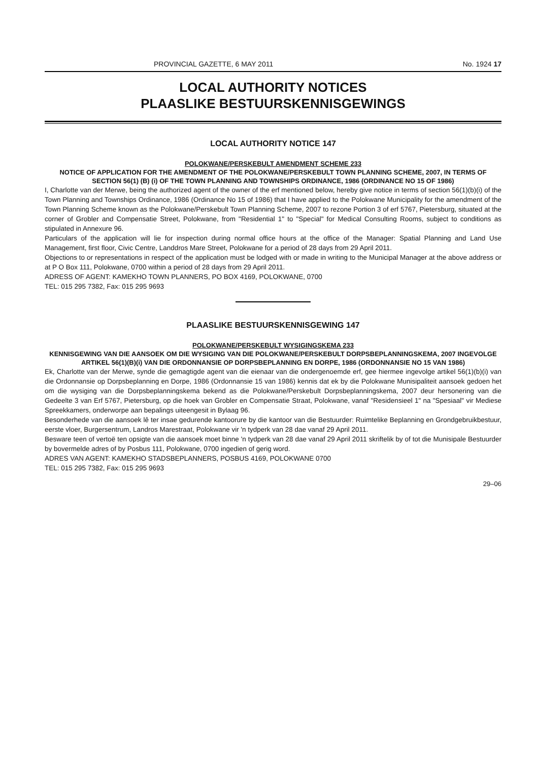PROVINCIAL GAZETTE, 6 MAY 2011 No. 1924 17
LOCAL AUTHORITY NOTICES
PLAASLIKE BESTUURSKENNISGEWINGS
LOCAL AUTHORITY NOTICE 147
POLOKWANE/PERSKEBULT AMENDMENT SCHEME 233
NOTICE OF APPLICATION FOR THE AMENDMENT OF THE POLOKWANE/PERSKEBULT TOWN PLANNING SCHEME, 2007, IN TERMS OF SECTION 56(1) (B) (i) OF THE TOWN PLANNING AND TOWNSHIPS ORDINANCE, 1986 (ORDINANCE NO 15 OF 1986)
I, Charlotte van der Merwe, being the authorized agent of the owner of the erf mentioned below, hereby give notice in terms of section 56(1)(b)(i) of the Town Planning and Townships Ordinance, 1986 (Ordinance No 15 of 1986) that I have applied to the Polokwane Municipality for the amendment of the Town Planning Scheme known as the Polokwane/Perskebult Town Planning Scheme, 2007 to rezone Portion 3 of erf 5767, Pietersburg, situated at the corner of Grobler and Compensatie Street, Polokwane, from "Residential 1" to "Special" for Medical Consulting Rooms, subject to conditions as stipulated in Annexure 96.
Particulars of the application will lie for inspection during normal office hours at the office of the Manager: Spatial Planning and Land Use Management, first floor, Civic Centre, Landdros Mare Street, Polokwane for a period of 28 days from 29 April 2011.
Objections to or representations in respect of the application must be lodged with or made in writing to the Municipal Manager at the above address or at P O Box 111, Polokwane, 0700 within a period of 28 days from 29 April 2011.
ADRESS OF AGENT: KAMEKHO TOWN PLANNERS, PO BOX 4169, POLOKWANE, 0700
TEL: 015 295 7382, Fax: 015 295 9693
PLAASLIKE BESTUURSKENNISGEWING 147
POLOKWANE/PERSKEBULT WYSIGINGSKEMA 233
KENNISGEWING VAN DIE AANSOEK OM DIE WYSIGING VAN DIE POLOKWANE/PERSKEBULT DORPSBEPLANNINGSKEMA, 2007 INGEVOLGE ARTIKEL 56(1)(B)(i) VAN DIE ORDONNANSIE OP DORPSBEPLANNING EN DORPE, 1986 (ORDONNANSIE NO 15 VAN 1986)
Ek, Charlotte van der Merwe, synde die gemagtigde agent van die eienaar van die ondergenoemde erf, gee hiermee ingevolge artikel 56(1)(b)(i) van die Ordonnansie op Dorpsbeplanning en Dorpe, 1986 (Ordonnansie 15 van 1986) kennis dat ek by die Polokwane Munisipaliteit aansoek gedoen het om die wysiging van die Dorpsbeplanningskema bekend as die Polokwane/Perskebult Dorpsbeplanningskema, 2007 deur hersonering van die Gedeelte 3 van Erf 5767, Pietersburg, op die hoek van Grobler en Compensatie Straat, Polokwane, vanaf "Residensieel 1" na "Spesiaal" vir Mediese Spreekkamers, onderworpe aan bepalings uiteengesit in Bylaag 96.
Besonderhede van die aansoek lê ter insae gedurende kantoorure by die kantoor van die Bestuurder: Ruimtelike Beplanning en Grondgebruikbestuur, eerste vloer, Burgersentrum, Landros Marestraat, Polokwane vir 'n tydperk van 28 dae vanaf 29 April 2011.
Besware teen of vertoë ten opsigte van die aansoek moet binne 'n tydperk van 28 dae vanaf 29 April 2011 skriftelik by of tot die Munisipale Bestuurder by bovermelde adres of by Posbus 111, Polokwane, 0700 ingedien of gerig word.
ADRES VAN AGENT: KAMEKHO STADSBEPLANNERS, POSBUS 4169, POLOKWANE 0700
TEL: 015 295 7382, Fax: 015 295 9693
29–06